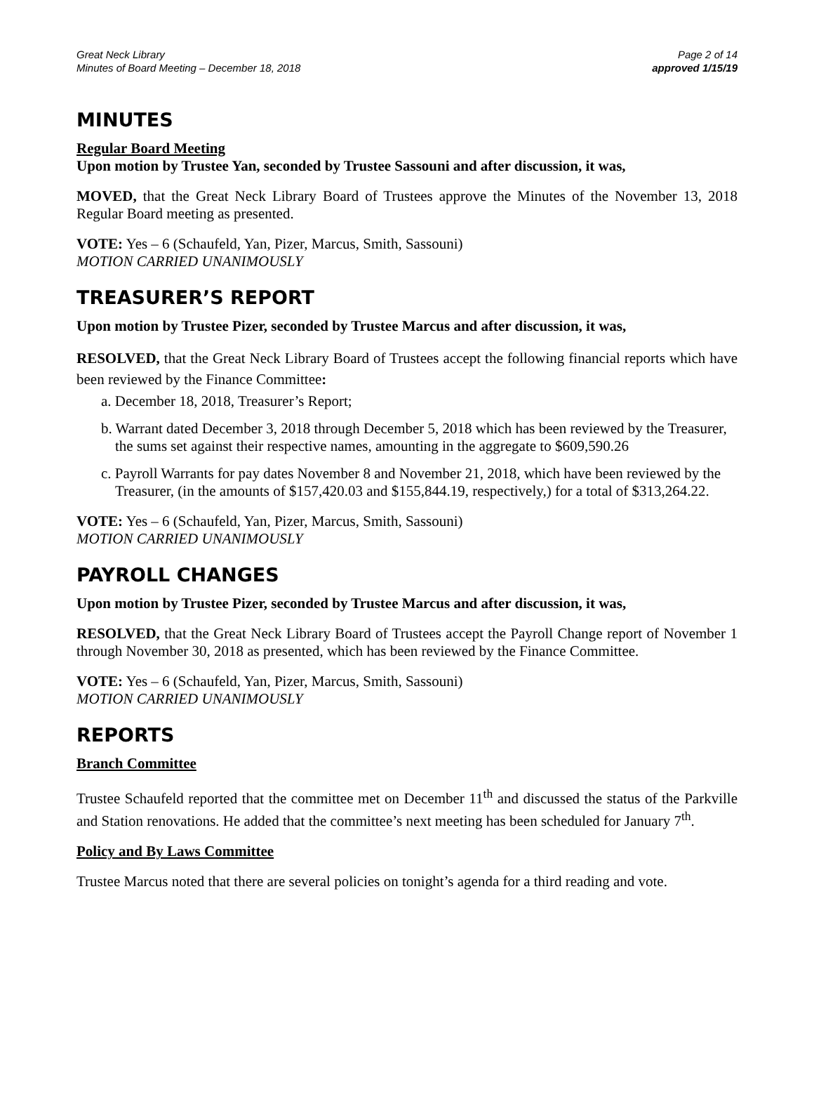Great Neck Library
Minutes of Board Meeting – December 18, 2018
Page 2 of 14
approved 1/15/19
MINUTES
Regular Board Meeting
Upon motion by Trustee Yan, seconded by Trustee Sassouni and after discussion, it was,
MOVED, that the Great Neck Library Board of Trustees approve the Minutes of the November 13, 2018 Regular Board meeting as presented.
VOTE: Yes – 6 (Schaufeld, Yan, Pizer, Marcus, Smith, Sassouni)
MOTION CARRIED UNANIMOUSLY
TREASURER’S REPORT
Upon motion by Trustee Pizer, seconded by Trustee Marcus and after discussion, it was,
RESOLVED, that the Great Neck Library Board of Trustees accept the following financial reports which have been reviewed by the Finance Committee:
a. December 18, 2018, Treasurer’s Report;
b. Warrant dated December 3, 2018 through December 5, 2018 which has been reviewed by the Treasurer, the sums set against their respective names, amounting in the aggregate to $609,590.26
c. Payroll Warrants for pay dates November 8 and November 21, 2018, which have been reviewed by the Treasurer, (in the amounts of $157,420.03 and $155,844.19, respectively,) for a total of $313,264.22.
VOTE: Yes – 6 (Schaufeld, Yan, Pizer, Marcus, Smith, Sassouni)
MOTION CARRIED UNANIMOUSLY
PAYROLL CHANGES
Upon motion by Trustee Pizer, seconded by Trustee Marcus and after discussion, it was,
RESOLVED, that the Great Neck Library Board of Trustees accept the Payroll Change report of November 1 through November 30, 2018 as presented, which has been reviewed by the Finance Committee.
VOTE: Yes – 6 (Schaufeld, Yan, Pizer, Marcus, Smith, Sassouni)
MOTION CARRIED UNANIMOUSLY
REPORTS
Branch Committee
Trustee Schaufeld reported that the committee met on December 11<sup>th</sup> and discussed the status of the Parkville and Station renovations. He added that the committee’s next meeting has been scheduled for January 7<sup>th</sup>.
Policy and By Laws Committee
Trustee Marcus noted that there are several policies on tonight’s agenda for a third reading and vote.